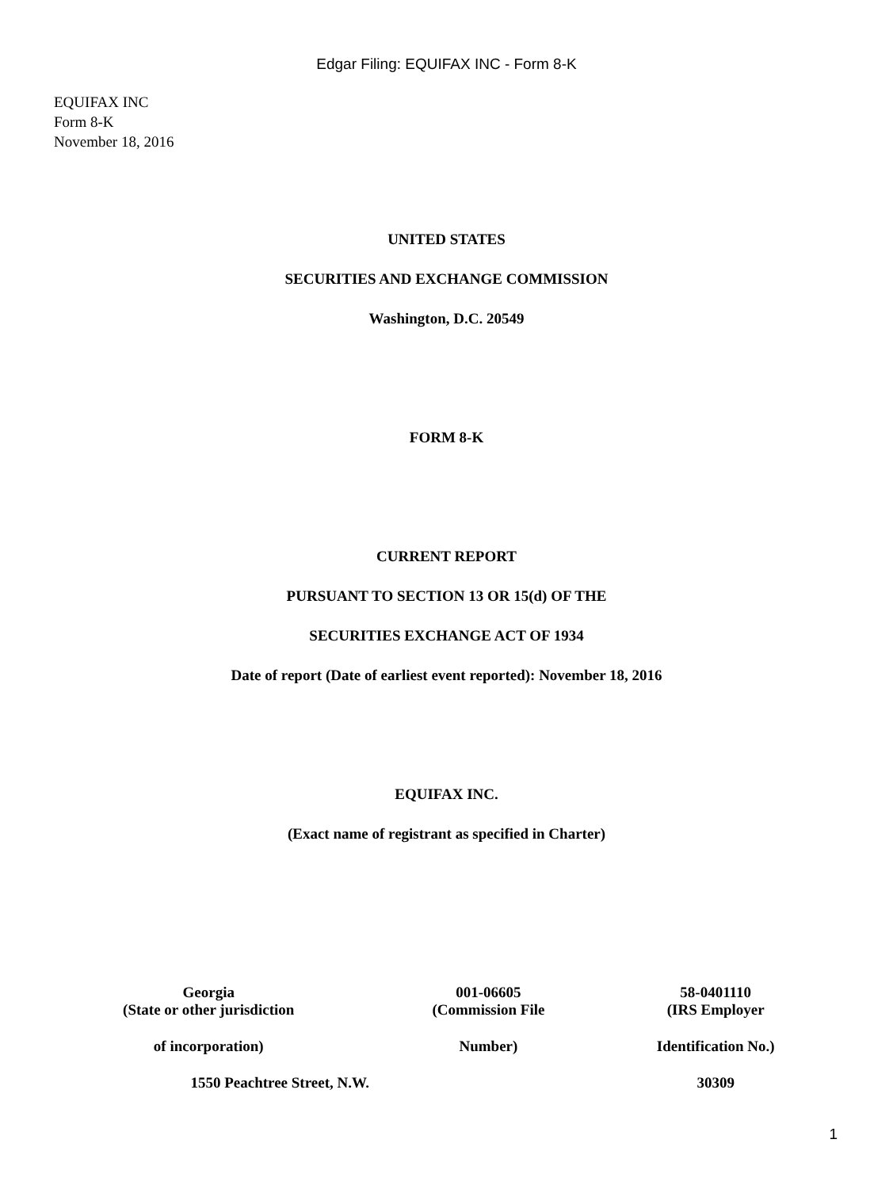Edgar Filing: EQUIFAX INC - Form 8-K
EQUIFAX INC
Form 8-K
November 18, 2016
UNITED STATES
SECURITIES AND EXCHANGE COMMISSION
Washington, D.C. 20549
FORM 8-K
CURRENT REPORT
PURSUANT TO SECTION 13 OR 15(d) OF THE
SECURITIES EXCHANGE ACT OF 1934
Date of report (Date of earliest event reported): November 18, 2016
EQUIFAX INC.
(Exact name of registrant as specified in Charter)
| Georgia (State or other jurisdiction | 001-06605 (Commission File | 58-0401110 (IRS Employer |
| of incorporation) | Number) | Identification No.) |
| 1550 Peachtree Street, N.W. | | 30309 |
1